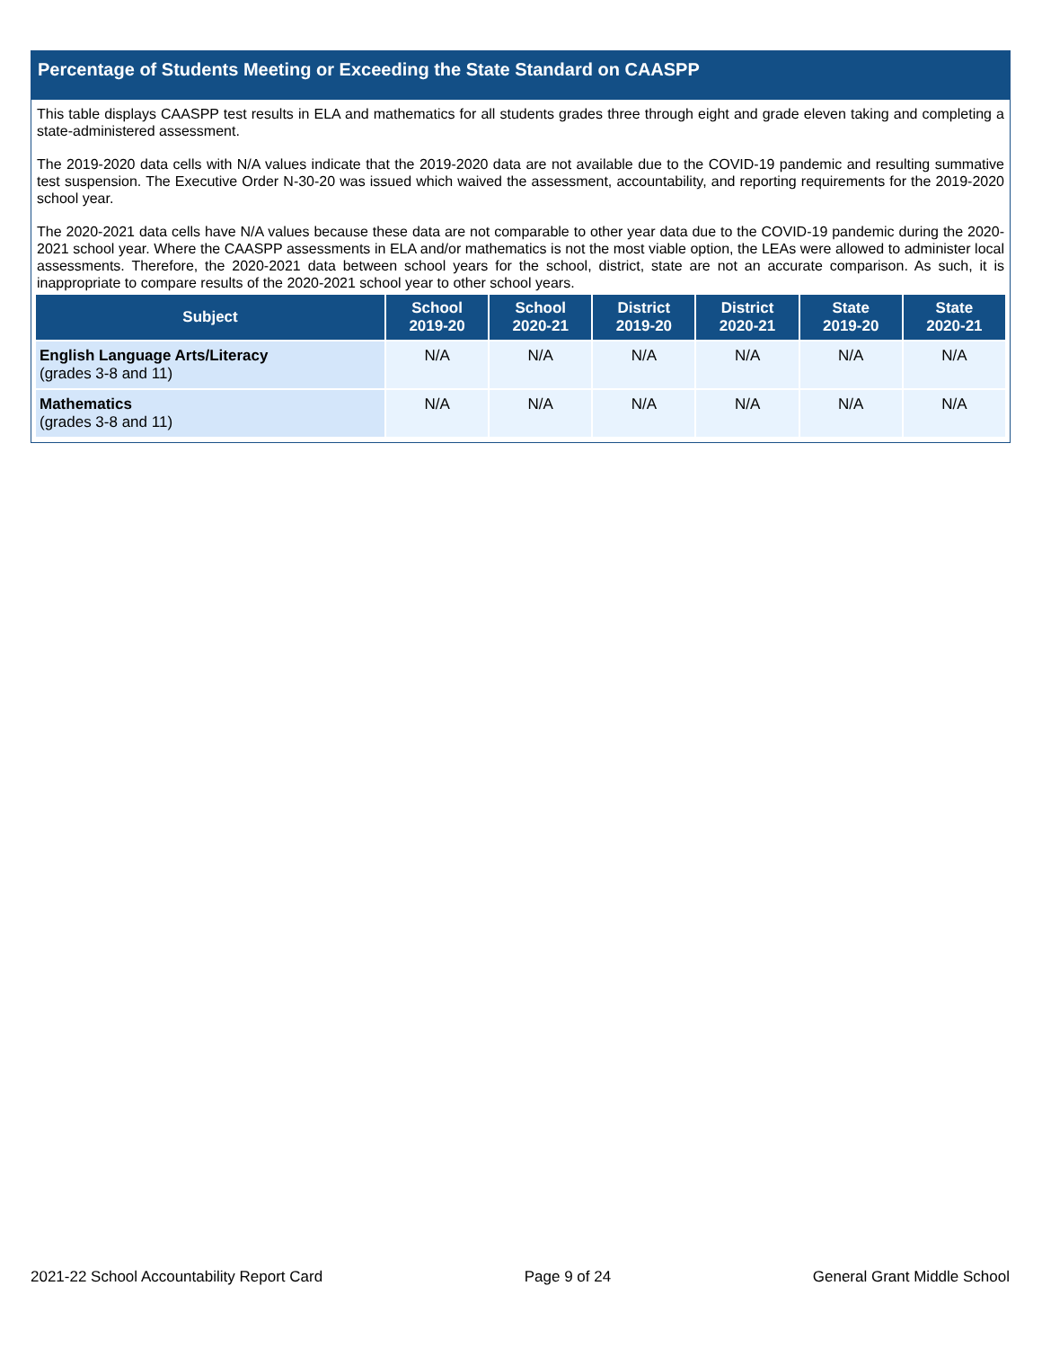Percentage of Students Meeting or Exceeding the State Standard on CAASPP
This table displays CAASPP test results in ELA and mathematics for all students grades three through eight and grade eleven taking and completing a state-administered assessment.
The 2019-2020 data cells with N/A values indicate that the 2019-2020 data are not available due to the COVID-19 pandemic and resulting summative test suspension. The Executive Order N-30-20 was issued which waived the assessment, accountability, and reporting requirements for the 2019-2020 school year.
The 2020-2021 data cells have N/A values because these data are not comparable to other year data due to the COVID-19 pandemic during the 2020-2021 school year. Where the CAASPP assessments in ELA and/or mathematics is not the most viable option, the LEAs were allowed to administer local assessments. Therefore, the 2020-2021 data between school years for the school, district, state are not an accurate comparison. As such, it is inappropriate to compare results of the 2020-2021 school year to other school years.
| Subject | School 2019-20 | School 2020-21 | District 2019-20 | District 2020-21 | State 2019-20 | State 2020-21 |
| --- | --- | --- | --- | --- | --- | --- |
| English Language Arts/Literacy (grades 3-8 and 11) | N/A | N/A | N/A | N/A | N/A | N/A |
| Mathematics (grades 3-8 and 11) | N/A | N/A | N/A | N/A | N/A | N/A |
2021-22 School Accountability Report Card Page 9 of 24 General Grant Middle School